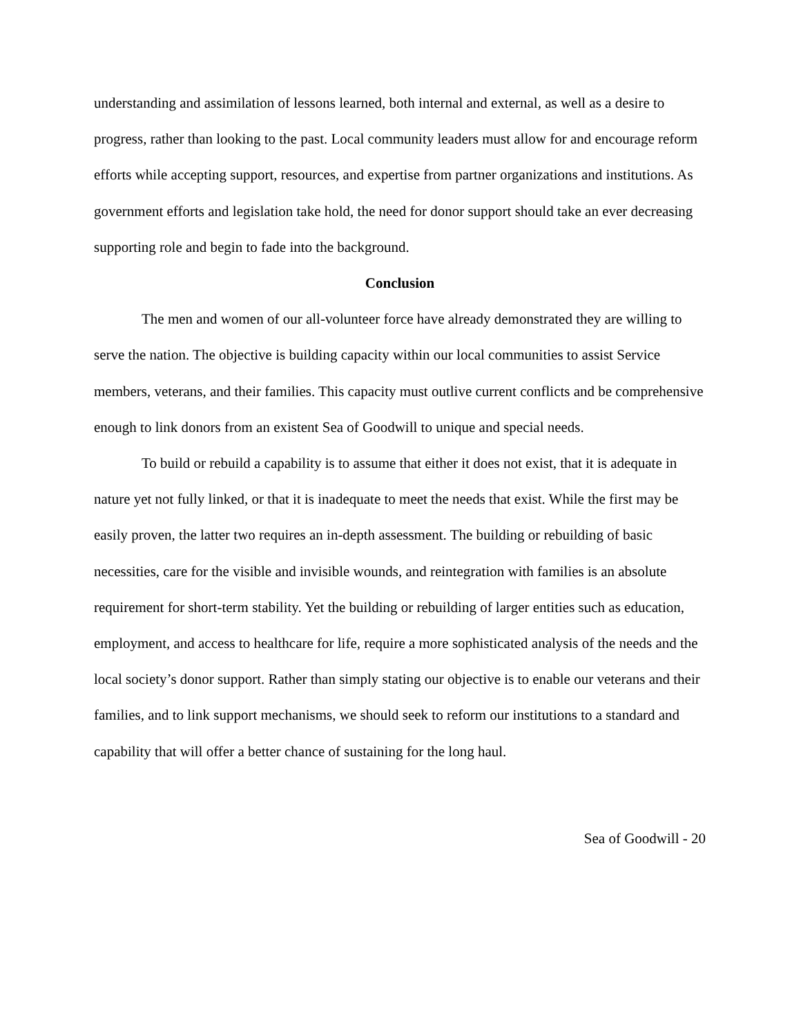understanding and assimilation of lessons learned, both internal and external, as well as a desire to progress, rather than looking to the past. Local community leaders must allow for and encourage reform efforts while accepting support, resources, and expertise from partner organizations and institutions. As government efforts and legislation take hold, the need for donor support should take an ever decreasing supporting role and begin to fade into the background.
Conclusion
The men and women of our all-volunteer force have already demonstrated they are willing to serve the nation. The objective is building capacity within our local communities to assist Service members, veterans, and their families. This capacity must outlive current conflicts and be comprehensive enough to link donors from an existent Sea of Goodwill to unique and special needs.
To build or rebuild a capability is to assume that either it does not exist, that it is adequate in nature yet not fully linked, or that it is inadequate to meet the needs that exist. While the first may be easily proven, the latter two requires an in-depth assessment. The building or rebuilding of basic necessities, care for the visible and invisible wounds, and reintegration with families is an absolute requirement for short-term stability. Yet the building or rebuilding of larger entities such as education, employment, and access to healthcare for life, require a more sophisticated analysis of the needs and the local society’s donor support. Rather than simply stating our objective is to enable our veterans and their families, and to link support mechanisms, we should seek to reform our institutions to a standard and capability that will offer a better chance of sustaining for the long haul.
Sea of Goodwill - 20